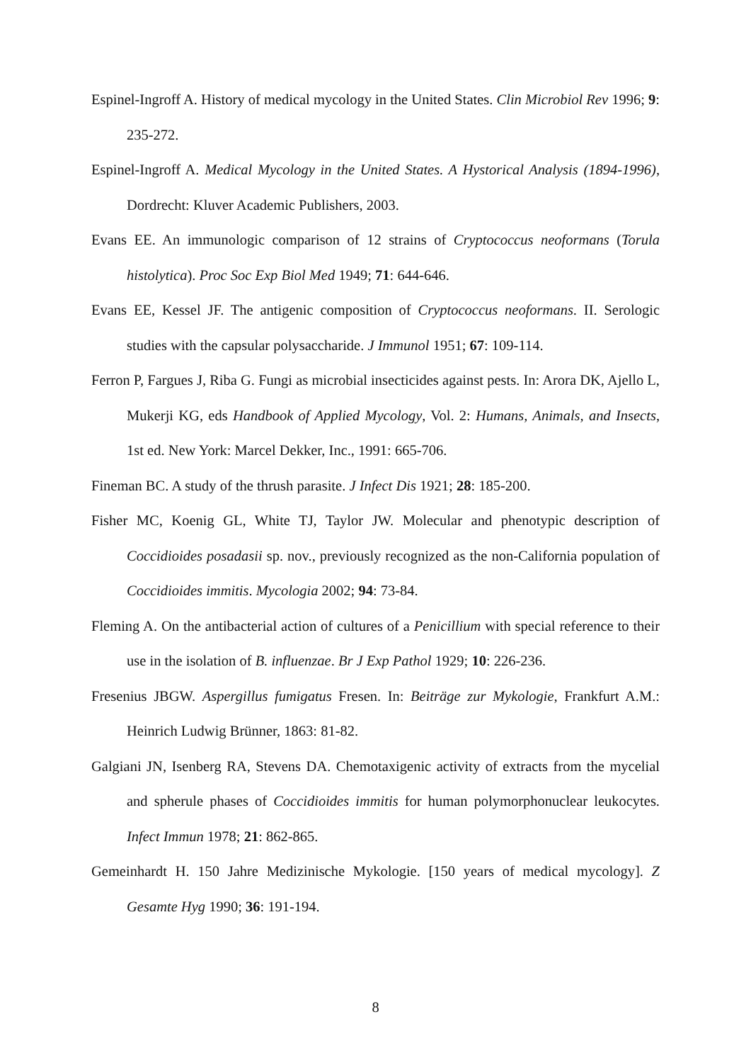Espinel-Ingroff A. History of medical mycology in the United States. Clin Microbiol Rev 1996; 9: 235-272.
Espinel-Ingroff A. Medical Mycology in the United States. A Hystorical Analysis (1894-1996), Dordrecht: Kluver Academic Publishers, 2003.
Evans EE. An immunologic comparison of 12 strains of Cryptococcus neoformans (Torula histolytica). Proc Soc Exp Biol Med 1949; 71: 644-646.
Evans EE, Kessel JF. The antigenic composition of Cryptococcus neoformans. II. Serologic studies with the capsular polysaccharide. J Immunol 1951; 67: 109-114.
Ferron P, Fargues J, Riba G. Fungi as microbial insecticides against pests. In: Arora DK, Ajello L, Mukerji KG, eds Handbook of Applied Mycology, Vol. 2: Humans, Animals, and Insects, 1st ed. New York: Marcel Dekker, Inc., 1991: 665-706.
Fineman BC. A study of the thrush parasite. J Infect Dis 1921; 28: 185-200.
Fisher MC, Koenig GL, White TJ, Taylor JW. Molecular and phenotypic description of Coccidioides posadasii sp. nov., previously recognized as the non-California population of Coccidioides immitis. Mycologia 2002; 94: 73-84.
Fleming A. On the antibacterial action of cultures of a Penicillium with special reference to their use in the isolation of B. influenzae. Br J Exp Pathol 1929; 10: 226-236.
Fresenius JBGW. Aspergillus fumigatus Fresen. In: Beiträge zur Mykologie, Frankfurt A.M.: Heinrich Ludwig Brünner, 1863: 81-82.
Galgiani JN, Isenberg RA, Stevens DA. Chemotaxigenic activity of extracts from the mycelial and spherule phases of Coccidioides immitis for human polymorphonuclear leukocytes. Infect Immun 1978; 21: 862-865.
Gemeinhardt H. 150 Jahre Medizinische Mykologie. [150 years of medical mycology]. Z Gesamte Hyg 1990; 36: 191-194.
8